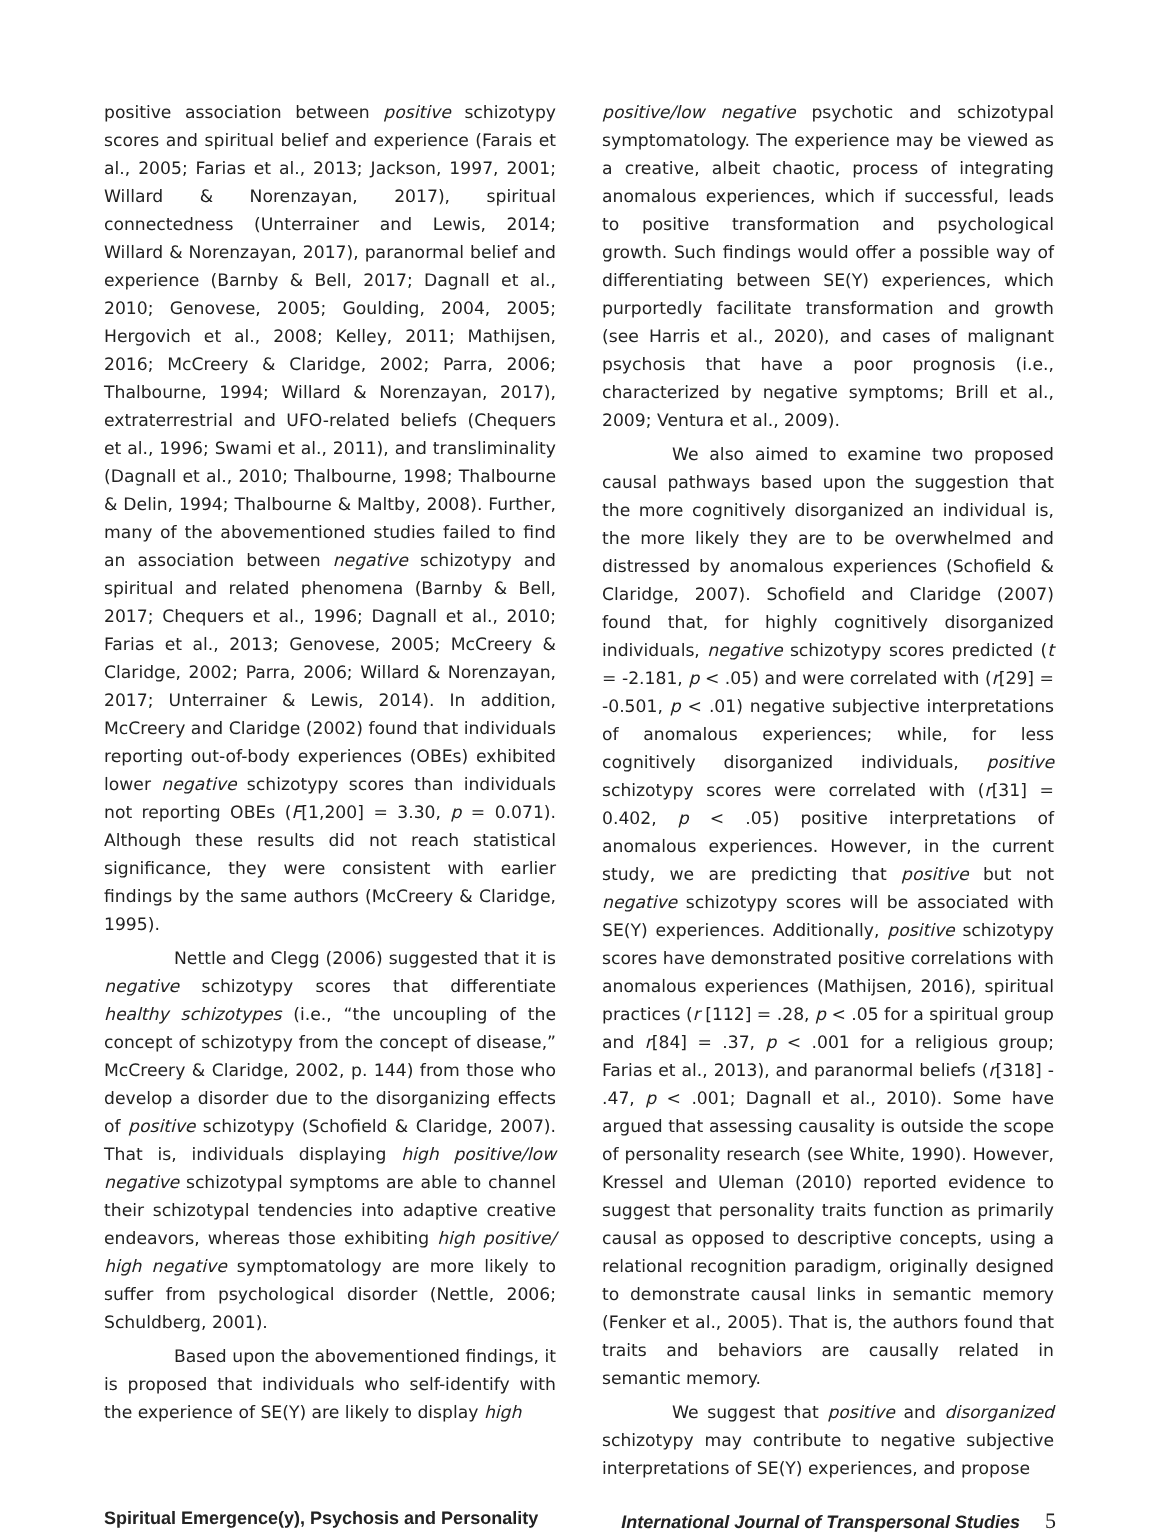positive association between positive schizotypy scores and spiritual belief and experience (Farais et al., 2005; Farias et al., 2013; Jackson, 1997, 2001; Willard & Norenzayan, 2017), spiritual connectedness (Unterrainer and Lewis, 2014; Willard & Norenzayan, 2017), paranormal belief and experience (Barnby & Bell, 2017; Dagnall et al., 2010; Genovese, 2005; Goulding, 2004, 2005; Hergovich et al., 2008; Kelley, 2011; Mathijsen, 2016; McCreery & Claridge, 2002; Parra, 2006; Thalbourne, 1994; Willard & Norenzayan, 2017), extraterrestrial and UFO-related beliefs (Chequers et al., 1996; Swami et al., 2011), and transliminality (Dagnall et al., 2010; Thalbourne, 1998; Thalbourne & Delin, 1994; Thalbourne & Maltby, 2008). Further, many of the abovementioned studies failed to find an association between negative schizotypy and spiritual and related phenomena (Barnby & Bell, 2017; Chequers et al., 1996; Dagnall et al., 2010; Farias et al., 2013; Genovese, 2005; McCreery & Claridge, 2002; Parra, 2006; Willard & Norenzayan, 2017; Unterrainer & Lewis, 2014). In addition, McCreery and Claridge (2002) found that individuals reporting out-of-body experiences (OBEs) exhibited lower negative schizotypy scores than individuals not reporting OBEs (F[1,200] = 3.30, p = 0.071). Although these results did not reach statistical significance, they were consistent with earlier findings by the same authors (McCreery & Claridge, 1995).
Nettle and Clegg (2006) suggested that it is negative schizotypy scores that differentiate healthy schizotypes (i.e., “the uncoupling of the concept of schizotypy from the concept of disease,” McCreery & Claridge, 2002, p. 144) from those who develop a disorder due to the disorganizing effects of positive schizotypy (Schofield & Claridge, 2007). That is, individuals displaying high positive/low negative schizotypal symptoms are able to channel their schizotypal tendencies into adaptive creative endeavors, whereas those exhibiting high positive/ high negative symptomatology are more likely to suffer from psychological disorder (Nettle, 2006; Schuldberg, 2001).
Based upon the abovementioned findings, it is proposed that individuals who self-identify with the experience of SE(Y) are likely to display high
positive/low negative psychotic and schizotypal symptomatology. The experience may be viewed as a creative, albeit chaotic, process of integrating anomalous experiences, which if successful, leads to positive transformation and psychological growth. Such findings would offer a possible way of differentiating between SE(Y) experiences, which purportedly facilitate transformation and growth (see Harris et al., 2020), and cases of malignant psychosis that have a poor prognosis (i.e., characterized by negative symptoms; Brill et al., 2009; Ventura et al., 2009).
We also aimed to examine two proposed causal pathways based upon the suggestion that the more cognitively disorganized an individual is, the more likely they are to be overwhelmed and distressed by anomalous experiences (Schofield & Claridge, 2007). Schofield and Claridge (2007) found that, for highly cognitively disorganized individuals, negative schizotypy scores predicted (t = -2.181, p < .05) and were correlated with (r[29] = -0.501, p < .01) negative subjective interpretations of anomalous experiences; while, for less cognitively disorganized individuals, positive schizotypy scores were correlated with (r[31] = 0.402, p < .05) positive interpretations of anomalous experiences. However, in the current study, we are predicting that positive but not negative schizotypy scores will be associated with SE(Y) experiences. Additionally, positive schizotypy scores have demonstrated positive correlations with anomalous experiences (Mathijsen, 2016), spiritual practices (r [112] = .28, p < .05 for a spiritual group and r[84] = .37, p < .001 for a religious group; Farias et al., 2013), and paranormal beliefs (r[318] - .47, p < .001; Dagnall et al., 2010). Some have argued that assessing causality is outside the scope of personality research (see White, 1990). However, Kressel and Uleman (2010) reported evidence to suggest that personality traits function as primarily causal as opposed to descriptive concepts, using a relational recognition paradigm, originally designed to demonstrate causal links in semantic memory (Fenker et al., 2005). That is, the authors found that traits and behaviors are causally related in semantic memory.
We suggest that positive and disorganized schizotypy may contribute to negative subjective interpretations of SE(Y) experiences, and propose
Spiritual Emergence(y), Psychosis and Personality International Journal of Transpersonal Studies 5